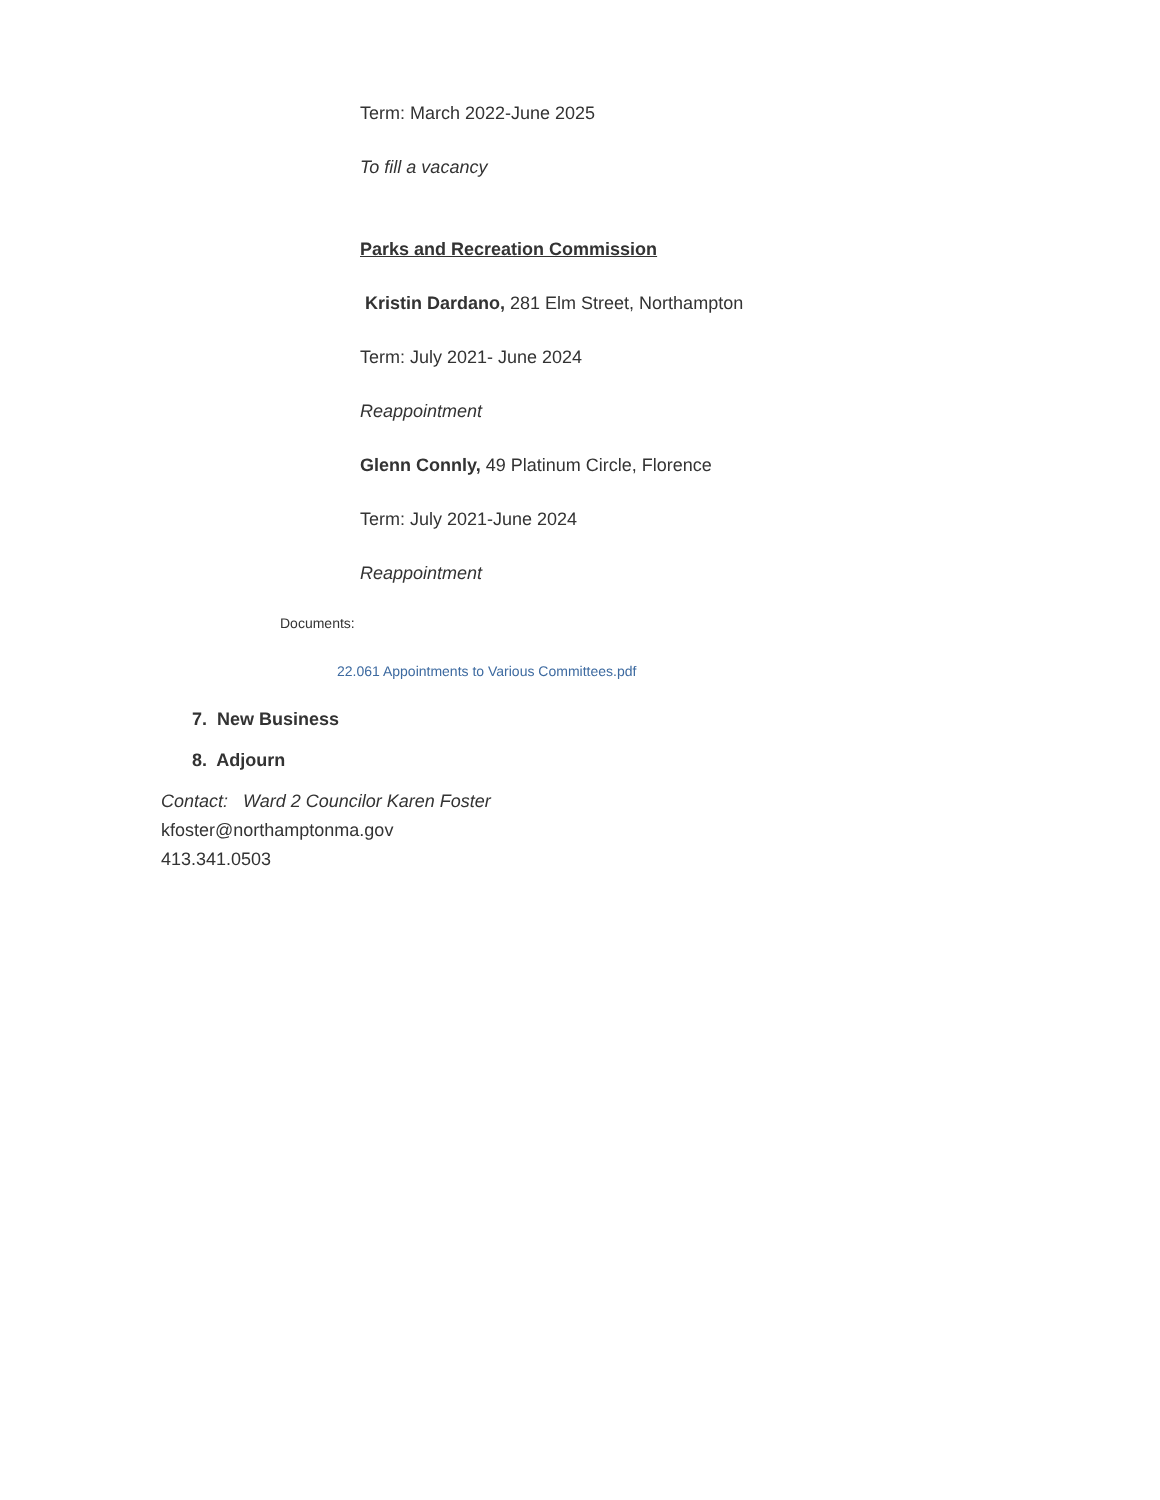Term: March 2022-June 2025
To fill a vacancy
Parks and Recreation Commission
Kristin Dardano, 281 Elm Street, Northampton
Term: July 2021- June 2024
Reappointment
Glenn Connly, 49 Platinum Circle, Florence
Term: July 2021-June 2024
Reappointment
Documents:
22.061 Appointments to Various Committees.pdf
7. New Business
8. Adjourn
Contact: Ward 2 Councilor Karen Foster
kfoster@northamptonma.gov
413.341.0503